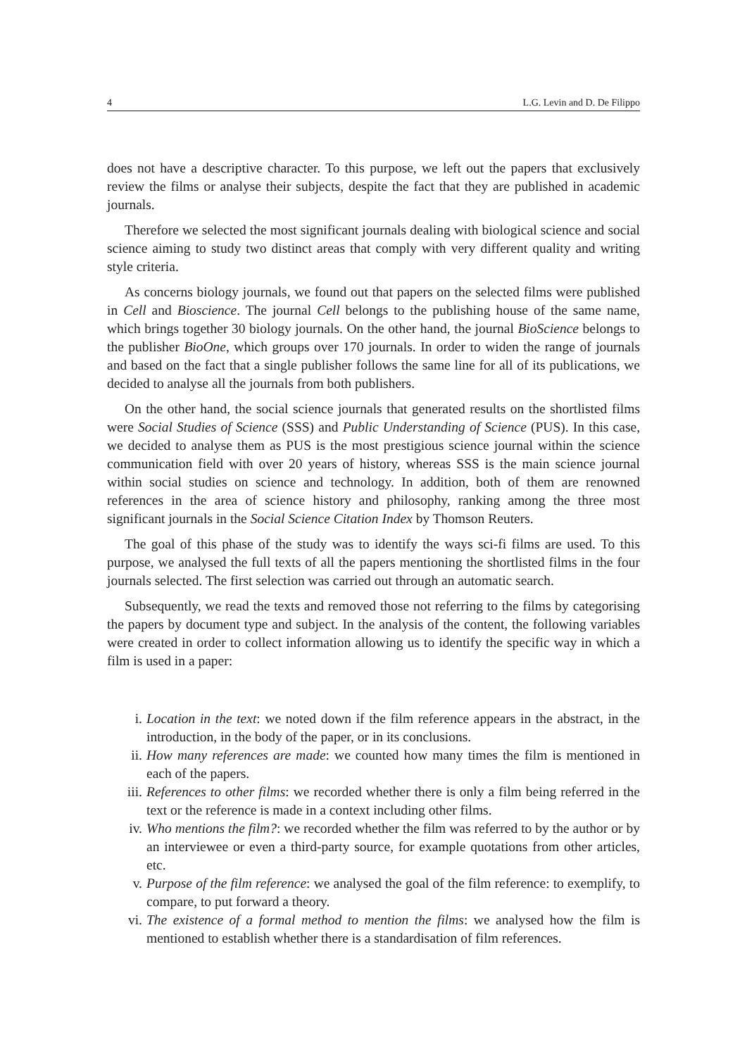4 L.G. Levin and D. De Filippo
does not have a descriptive character. To this purpose, we left out the papers that exclusively review the films or analyse their subjects, despite the fact that they are published in academic journals.
Therefore we selected the most significant journals dealing with biological science and social science aiming to study two distinct areas that comply with very different quality and writing style criteria.
As concerns biology journals, we found out that papers on the selected films were published in Cell and Bioscience. The journal Cell belongs to the publishing house of the same name, which brings together 30 biology journals. On the other hand, the journal BioScience belongs to the publisher BioOne, which groups over 170 journals. In order to widen the range of journals and based on the fact that a single publisher follows the same line for all of its publications, we decided to analyse all the journals from both publishers.
On the other hand, the social science journals that generated results on the shortlisted films were Social Studies of Science (SSS) and Public Understanding of Science (PUS). In this case, we decided to analyse them as PUS is the most prestigious science journal within the science communication field with over 20 years of history, whereas SSS is the main science journal within social studies on science and technology. In addition, both of them are renowned references in the area of science history and philosophy, ranking among the three most significant journals in the Social Science Citation Index by Thomson Reuters.
The goal of this phase of the study was to identify the ways sci-fi films are used. To this purpose, we analysed the full texts of all the papers mentioning the shortlisted films in the four journals selected. The first selection was carried out through an automatic search.
Subsequently, we read the texts and removed those not referring to the films by categorising the papers by document type and subject. In the analysis of the content, the following variables were created in order to collect information allowing us to identify the specific way in which a film is used in a paper:
i. Location in the text: we noted down if the film reference appears in the abstract, in the introduction, in the body of the paper, or in its conclusions.
ii. How many references are made: we counted how many times the film is mentioned in each of the papers.
iii. References to other films: we recorded whether there is only a film being referred in the text or the reference is made in a context including other films.
iv. Who mentions the film?: we recorded whether the film was referred to by the author or by an interviewee or even a third-party source, for example quotations from other articles, etc.
v. Purpose of the film reference: we analysed the goal of the film reference: to exemplify, to compare, to put forward a theory.
vi. The existence of a formal method to mention the films: we analysed how the film is mentioned to establish whether there is a standardisation of film references.